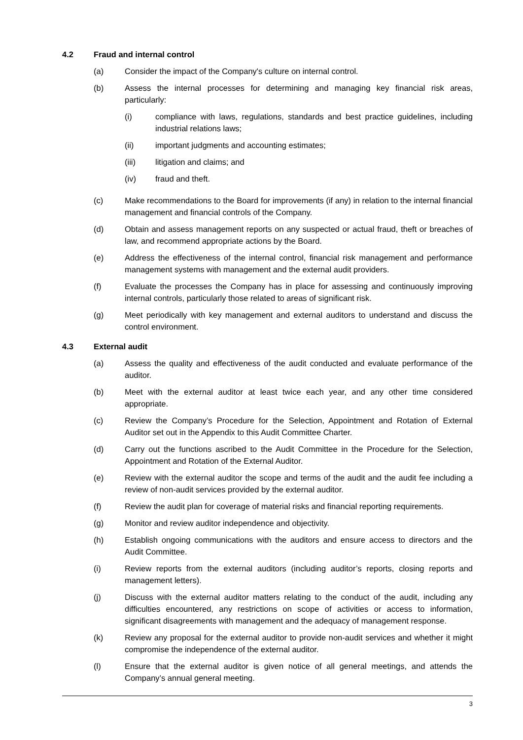4.2 Fraud and internal control
(a) Consider the impact of the Company's culture on internal control.
(b) Assess the internal processes for determining and managing key financial risk areas, particularly:
(i) compliance with laws, regulations, standards and best practice guidelines, including industrial relations laws;
(ii) important judgments and accounting estimates;
(iii) litigation and claims; and
(iv) fraud and theft.
(c) Make recommendations to the Board for improvements (if any) in relation to the internal financial management and financial controls of the Company.
(d) Obtain and assess management reports on any suspected or actual fraud, theft or breaches of law, and recommend appropriate actions by the Board.
(e) Address the effectiveness of the internal control, financial risk management and performance management systems with management and the external audit providers.
(f) Evaluate the processes the Company has in place for assessing and continuously improving internal controls, particularly those related to areas of significant risk.
(g) Meet periodically with key management and external auditors to understand and discuss the control environment.
4.3 External audit
(a) Assess the quality and effectiveness of the audit conducted and evaluate performance of the auditor.
(b) Meet with the external auditor at least twice each year, and any other time considered appropriate.
(c) Review the Company’s Procedure for the Selection, Appointment and Rotation of External Auditor set out in the Appendix to this Audit Committee Charter.
(d) Carry out the functions ascribed to the Audit Committee in the Procedure for the Selection, Appointment and Rotation of the External Auditor.
(e) Review with the external auditor the scope and terms of the audit and the audit fee including a review of non-audit services provided by the external auditor.
(f) Review the audit plan for coverage of material risks and financial reporting requirements.
(g) Monitor and review auditor independence and objectivity.
(h) Establish ongoing communications with the auditors and ensure access to directors and the Audit Committee.
(i) Review reports from the external auditors (including auditor’s reports, closing reports and management letters).
(j) Discuss with the external auditor matters relating to the conduct of the audit, including any difficulties encountered, any restrictions on scope of activities or access to information, significant disagreements with management and the adequacy of management response.
(k) Review any proposal for the external auditor to provide non-audit services and whether it might compromise the independence of the external auditor.
(l) Ensure that the external auditor is given notice of all general meetings, and attends the Company’s annual general meeting.
3